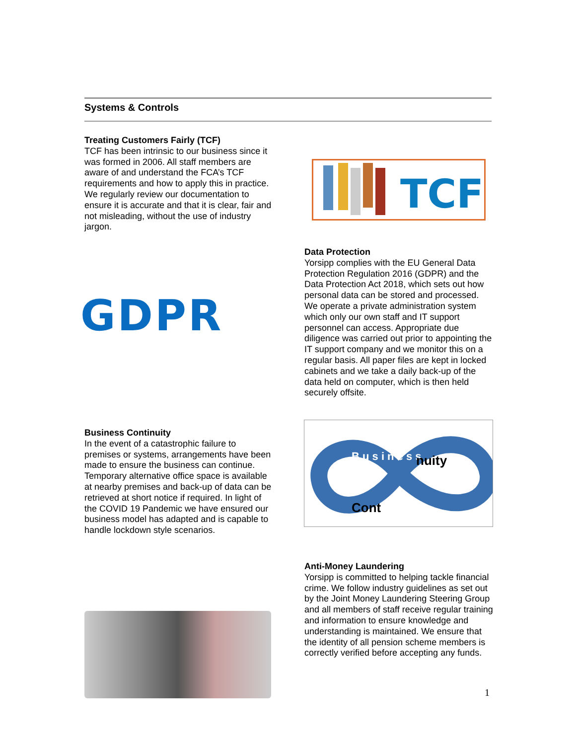Systems & Controls
Treating Customers Fairly (TCF)
TCF has been intrinsic to our business since it was formed in 2006. All staff members are aware of and understand the FCA’s TCF requirements and how to apply this in practice. We regularly review our documentation to ensure it is accurate and that it is clear, fair and not misleading, without the use of industry jargon.
TCF
GDPR
Data Protection
Yorsipp complies with the EU General Data Protection Regulation 2016 (GDPR) and the Data Protection Act 2018, which sets out how personal data can be stored and processed. We operate a private administration system which only our own staff and IT support personnel can access. Appropriate due diligence was carried out prior to appointing the IT support company and we monitor this on a regular basis. All paper files are kept in locked cabinets and we take a daily back-up of the data held on computer, which is then held securely offsite.
Business Continuity
In the event of a catastrophic failure to premises or systems, arrangements have been made to ensure the business can continue. Temporary alternative office space is available at nearby premises and back-up of data can be retrieved at short notice if required. In light of the COVID 19 Pandemic we have ensured our business model has adapted and is capable to handle lockdown style scenarios.
B u s i n e s s
Cont
nuity
Anti-Money Laundering
Yorsipp is committed to helping tackle financial crime. We follow industry guidelines as set out by the Joint Money Laundering Steering Group and all members of staff receive regular training and information to ensure knowledge and understanding is maintained. We ensure that the identity of all pension scheme members is correctly verified before accepting any funds.
1